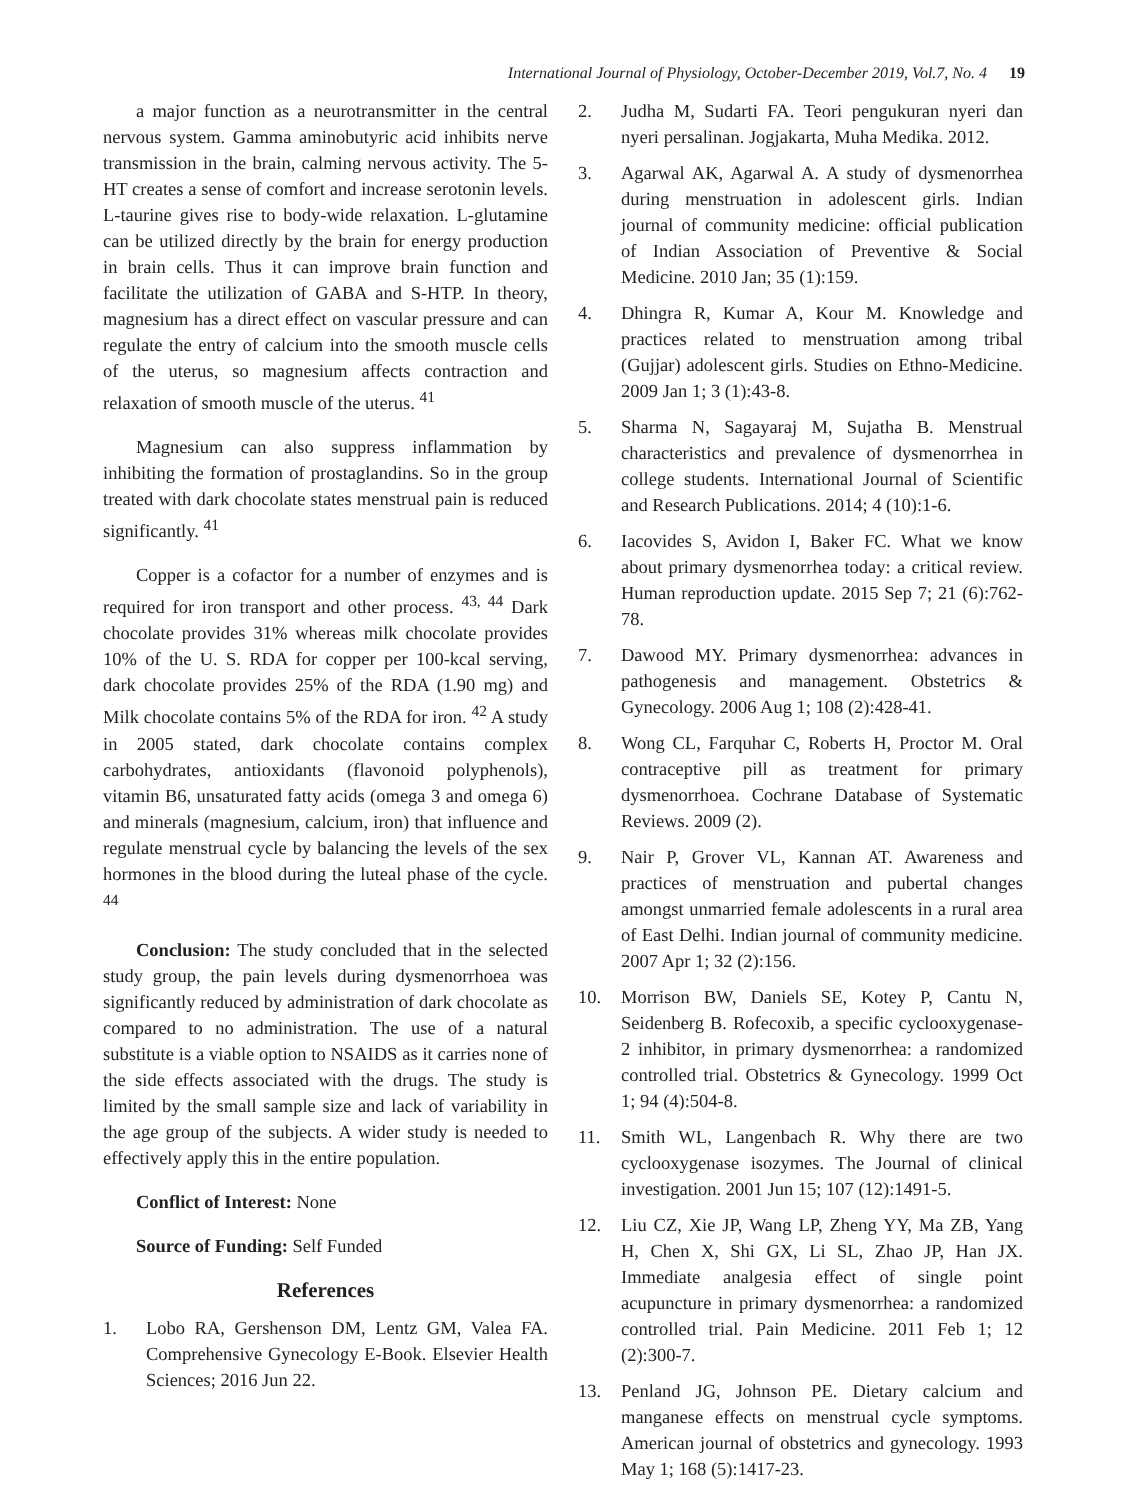International Journal of Physiology, October-December 2019, Vol.7, No. 4 19
a major function as a neurotransmitter in the central nervous system. Gamma aminobutyric acid inhibits nerve transmission in the brain, calming nervous activity. The 5-HT creates a sense of comfort and increase serotonin levels. L-taurine gives rise to body-wide relaxation. L-glutamine can be utilized directly by the brain for energy production in brain cells. Thus it can improve brain function and facilitate the utilization of GABA and S-HTP. In theory, magnesium has a direct effect on vascular pressure and can regulate the entry of calcium into the smooth muscle cells of the uterus, so magnesium affects contraction and relaxation of smooth muscle of the uterus. <sup>41</sup>
Magnesium can also suppress inflammation by inhibiting the formation of prostaglandins. So in the group treated with dark chocolate states menstrual pain is reduced significantly. <sup>41</sup>
Copper is a cofactor for a number of enzymes and is required for iron transport and other process. <sup>43, 44</sup> Dark chocolate provides 31% whereas milk chocolate provides 10% of the U. S. RDA for copper per 100-kcal serving, dark chocolate provides 25% of the RDA (1.90 mg) and Milk chocolate contains 5% of the RDA for iron. <sup>42</sup> A study in 2005 stated, dark chocolate contains complex carbohydrates, antioxidants (flavonoid polyphenols), vitamin B6, unsaturated fatty acids (omega 3 and omega 6) and minerals (magnesium, calcium, iron) that influence and regulate menstrual cycle by balancing the levels of the sex hormones in the blood during the luteal phase of the cycle. <sup>44</sup>
Conclusion: The study concluded that in the selected study group, the pain levels during dysmenorrhoea was significantly reduced by administration of dark chocolate as compared to no administration. The use of a natural substitute is a viable option to NSAIDS as it carries none of the side effects associated with the drugs. The study is limited by the small sample size and lack of variability in the age group of the subjects. A wider study is needed to effectively apply this in the entire population.
Conflict of Interest: None
Source of Funding: Self Funded
References
1. Lobo RA, Gershenson DM, Lentz GM, Valea FA. Comprehensive Gynecology E-Book. Elsevier Health Sciences; 2016 Jun 22.
2. Judha M, Sudarti FA. Teori pengukuran nyeri dan nyeri persalinan. Jogjakarta, Muha Medika. 2012.
3. Agarwal AK, Agarwal A. A study of dysmenorrhea during menstruation in adolescent girls. Indian journal of community medicine: official publication of Indian Association of Preventive & Social Medicine. 2010 Jan; 35 (1):159.
4. Dhingra R, Kumar A, Kour M. Knowledge and practices related to menstruation among tribal (Gujjar) adolescent girls. Studies on Ethno-Medicine. 2009 Jan 1; 3 (1):43-8.
5. Sharma N, Sagayaraj M, Sujatha B. Menstrual characteristics and prevalence of dysmenorrhea in college students. International Journal of Scientific and Research Publications. 2014; 4 (10):1-6.
6. Iacovides S, Avidon I, Baker FC. What we know about primary dysmenorrhea today: a critical review. Human reproduction update. 2015 Sep 7; 21 (6):762-78.
7. Dawood MY. Primary dysmenorrhea: advances in pathogenesis and management. Obstetrics & Gynecology. 2006 Aug 1; 108 (2):428-41.
8. Wong CL, Farquhar C, Roberts H, Proctor M. Oral contraceptive pill as treatment for primary dysmenorrhoea. Cochrane Database of Systematic Reviews. 2009 (2).
9. Nair P, Grover VL, Kannan AT. Awareness and practices of menstruation and pubertal changes amongst unmarried female adolescents in a rural area of East Delhi. Indian journal of community medicine. 2007 Apr 1; 32 (2):156.
10. Morrison BW, Daniels SE, Kotey P, Cantu N, Seidenberg B. Rofecoxib, a specific cyclooxygenase-2 inhibitor, in primary dysmenorrhea: a randomized controlled trial. Obstetrics & Gynecology. 1999 Oct 1; 94 (4):504-8.
11. Smith WL, Langenbach R. Why there are two cyclooxygenase isozymes. The Journal of clinical investigation. 2001 Jun 15; 107 (12):1491-5.
12. Liu CZ, Xie JP, Wang LP, Zheng YY, Ma ZB, Yang H, Chen X, Shi GX, Li SL, Zhao JP, Han JX. Immediate analgesia effect of single point acupuncture in primary dysmenorrhea: a randomized controlled trial. Pain Medicine. 2011 Feb 1; 12 (2):300-7.
13. Penland JG, Johnson PE. Dietary calcium and manganese effects on menstrual cycle symptoms. American journal of obstetrics and gynecology. 1993 May 1; 168 (5):1417-23.